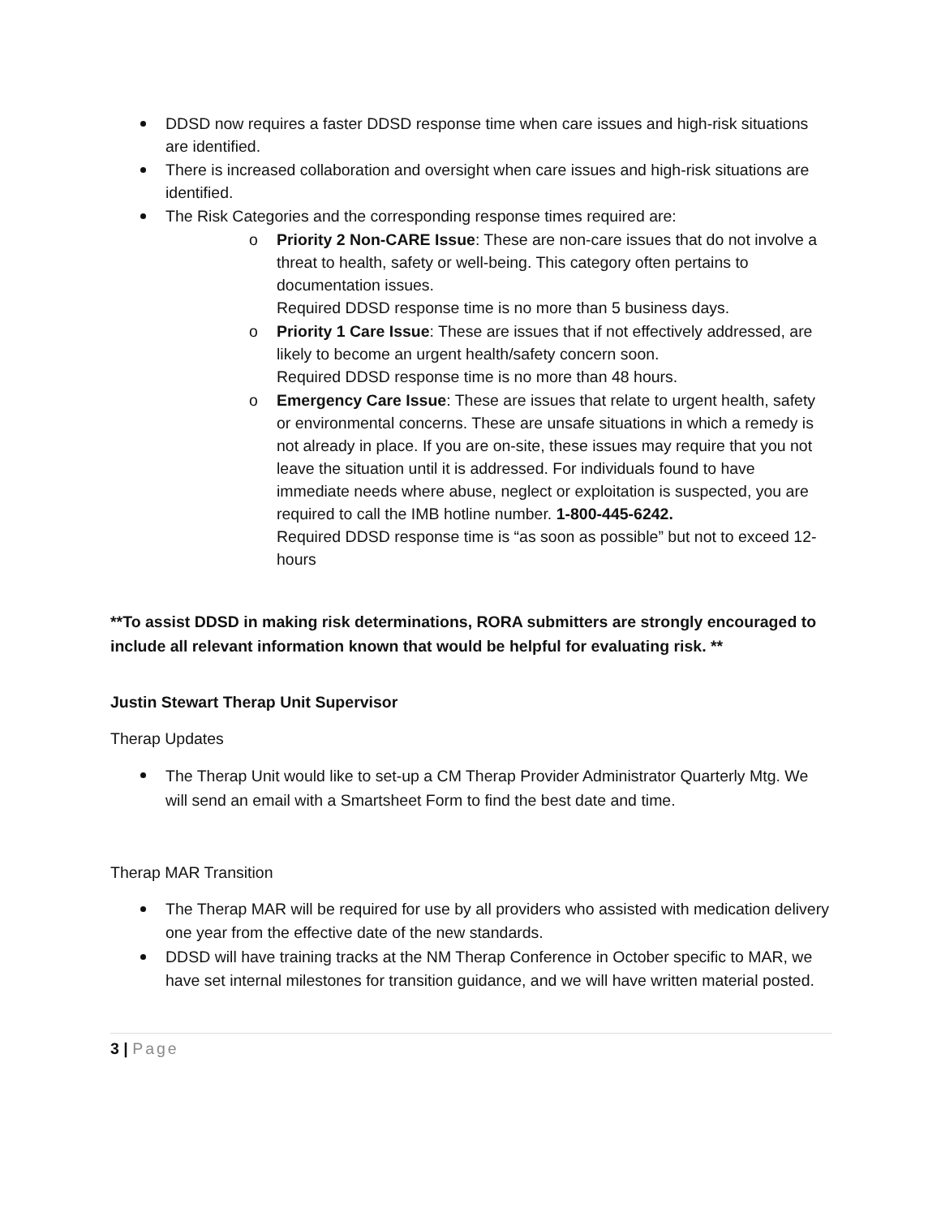DDSD now requires a faster DDSD response time when care issues and high-risk situations are identified.
There is increased collaboration and oversight when care issues and high-risk situations are identified.
The Risk Categories and the corresponding response times required are:
Priority 2 Non-CARE Issue: These are non-care issues that do not involve a threat to health, safety or well-being. This category often pertains to documentation issues.
Required DDSD response time is no more than 5 business days.
Priority 1 Care Issue: These are issues that if not effectively addressed, are likely to become an urgent health/safety concern soon.
Required DDSD response time is no more than 48 hours.
Emergency Care Issue: These are issues that relate to urgent health, safety or environmental concerns. These are unsafe situations in which a remedy is not already in place. If you are on-site, these issues may require that you not leave the situation until it is addressed. For individuals found to have immediate needs where abuse, neglect or exploitation is suspected, you are required to call the IMB hotline number. 1-800-445-6242.
Required DDSD response time is “as soon as possible” but not to exceed 12-hours
**To assist DDSD in making risk determinations, RORA submitters are strongly encouraged to include all relevant information known that would be helpful for evaluating risk. **
Justin Stewart Therap Unit Supervisor
Therap Updates
The Therap Unit would like to set-up a CM Therap Provider Administrator Quarterly Mtg. We will send an email with a Smartsheet Form to find the best date and time.
Therap MAR Transition
The Therap MAR will be required for use by all providers who assisted with medication delivery one year from the effective date of the new standards.
DDSD will have training tracks at the NM Therap Conference in October specific to MAR, we have set internal milestones for transition guidance, and we will have written material posted.
3 | Page